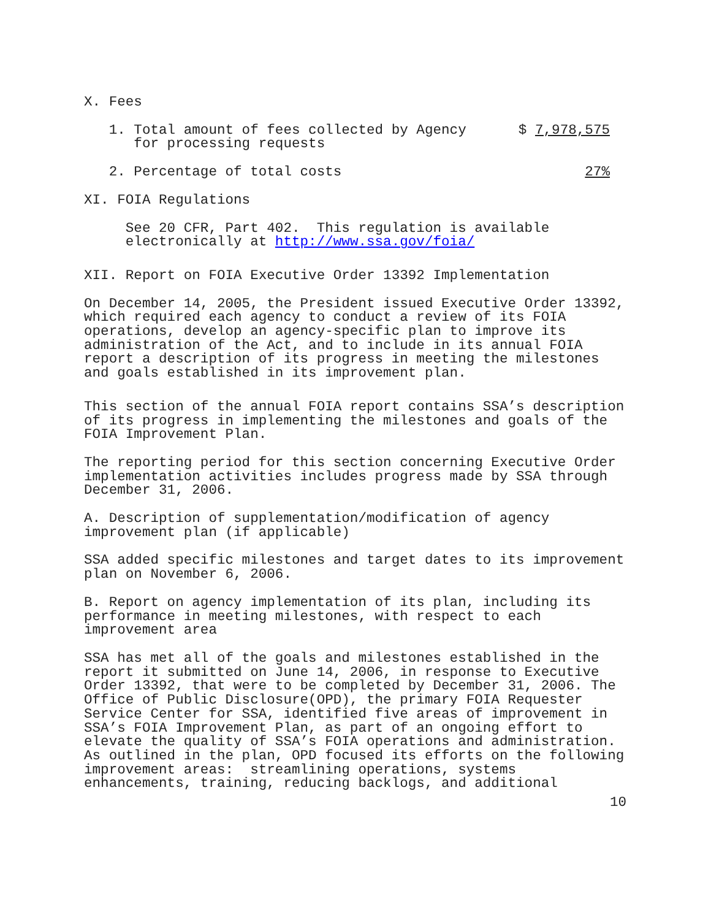X. Fees
1. Total amount of fees collected by Agency for processing requests $ 7,978,575
2. Percentage of total costs 27%
XI. FOIA Regulations
See 20 CFR, Part 402. This regulation is available electronically at http://www.ssa.gov/foia/
XII. Report on FOIA Executive Order 13392 Implementation
On December 14, 2005, the President issued Executive Order 13392, which required each agency to conduct a review of its FOIA operations, develop an agency-specific plan to improve its administration of the Act, and to include in its annual FOIA report a description of its progress in meeting the milestones and goals established in its improvement plan.
This section of the annual FOIA report contains SSA’s description of its progress in implementing the milestones and goals of the FOIA Improvement Plan.
The reporting period for this section concerning Executive Order implementation activities includes progress made by SSA through December 31, 2006.
A. Description of supplementation/modification of agency improvement plan (if applicable)
SSA added specific milestones and target dates to its improvement plan on November 6, 2006.
B. Report on agency implementation of its plan, including its performance in meeting milestones, with respect to each improvement area
SSA has met all of the goals and milestones established in the report it submitted on June 14, 2006, in response to Executive Order 13392, that were to be completed by December 31, 2006. The Office of Public Disclosure(OPD), the primary FOIA Requester Service Center for SSA, identified five areas of improvement in SSA’s FOIA Improvement Plan, as part of an ongoing effort to elevate the quality of SSA’s FOIA operations and administration. As outlined in the plan, OPD focused its efforts on the following improvement areas: streamlining operations, systems enhancements, training, reducing backlogs, and additional
10